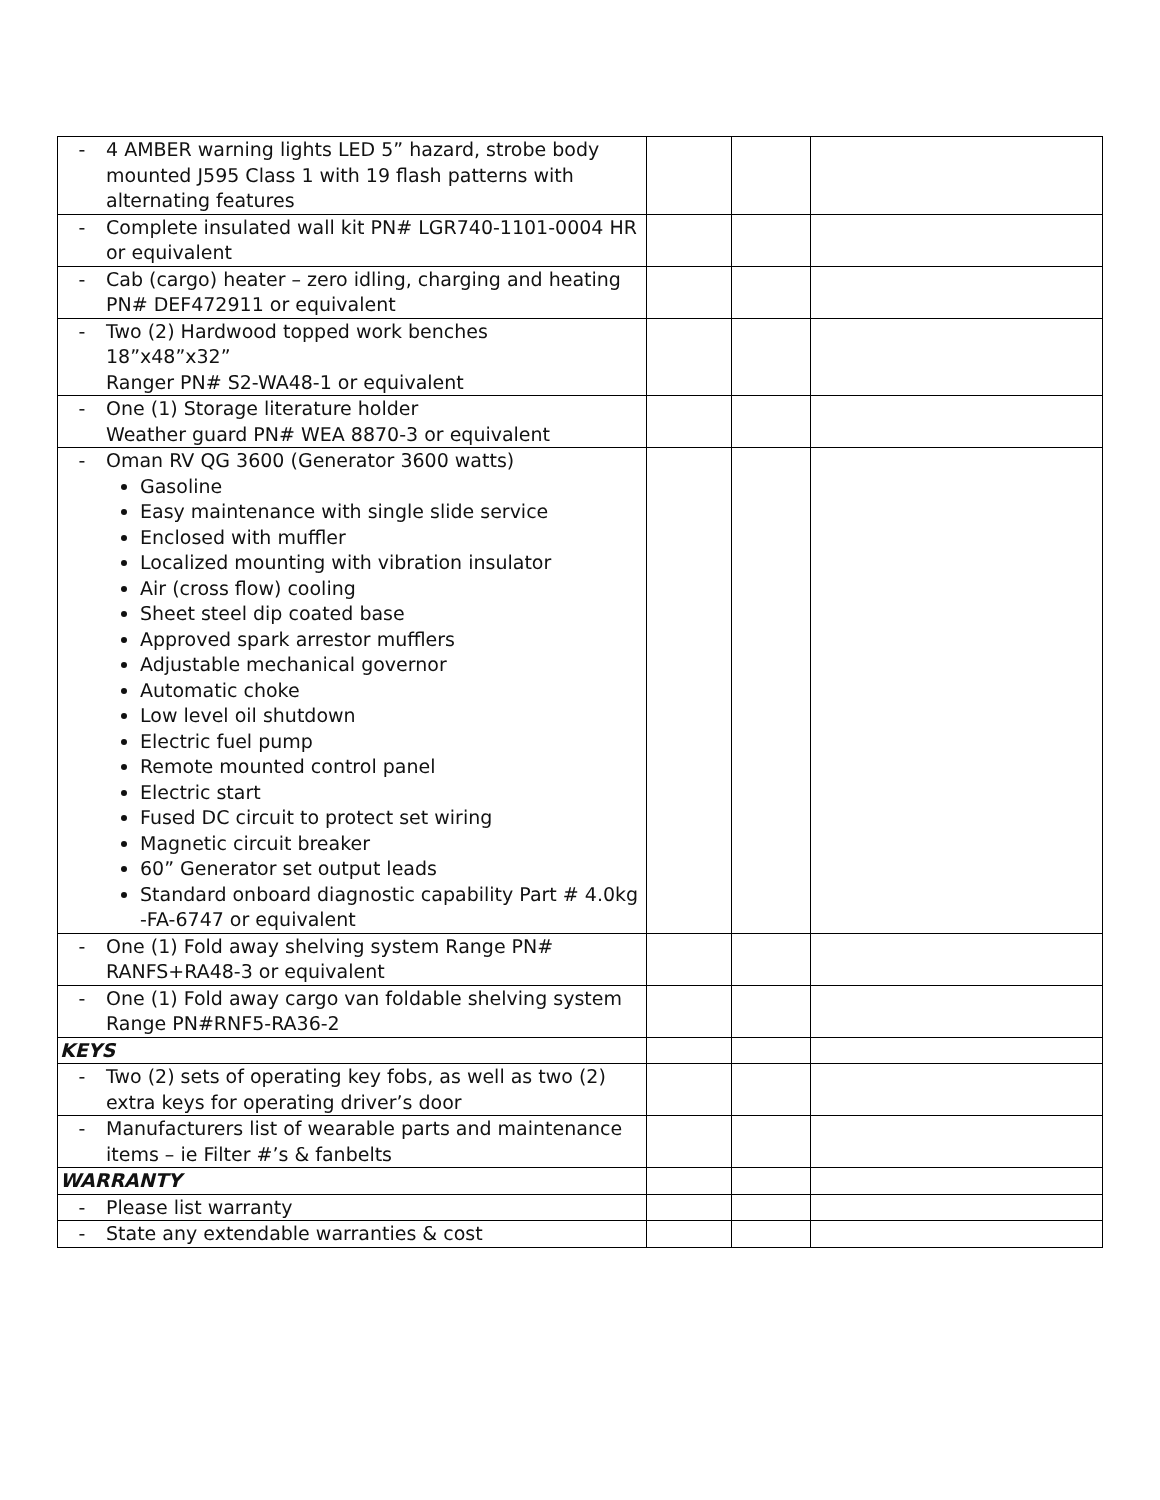| - 4 AMBER warning lights LED 5” hazard, strobe body mounted J595 Class 1 with 19 flash patterns with alternating features | | | |
| - Complete insulated wall kit PN# LGR740-1101-0004 HR or equivalent | | | |
| - Cab (cargo) heater – zero idling, charging and heating PN# DEF472911 or equivalent | | | |
| - Two (2) Hardwood topped work benches 18”x48”x32” Ranger PN# S2-WA48-1 or equivalent | | | |
| - One (1) Storage literature holder Weather guard PN# WEA 8870-3 or equivalent | | | |
| - Oman RV QG 3600 (Generator 3600 watts) Gasoline Easy maintenance with single slide service Enclosed with muffler Localized mounting with vibration insulator Air (cross flow) cooling Sheet steel dip coated base Approved spark arrestor mufflers Adjustable mechanical governor Automatic choke Low level oil shutdown Electric fuel pump Remote mounted control panel Electric start Fused DC circuit to protect set wiring Magnetic circuit breaker 60” Generator set output leads Standard onboard diagnostic capability Part # 4.0kg -FA-6747 or equivalent | | | |
| - One (1) Fold away shelving system Range PN# RANFS+RA48-3 or equivalent | | | |
| - One (1) Fold away cargo van foldable shelving system Range PN#RNF5-RA36-2 | | | |
| KEYS | | | |
| - Two (2) sets of operating key fobs, as well as two (2) extra keys for operating driver’s door | | | |
| - Manufacturers list of wearable parts and maintenance items – ie Filter #’s & fanbelts | | | |
| WARRANTY | | | |
| - Please list warranty | | | |
| - State any extendable warranties & cost | | | |